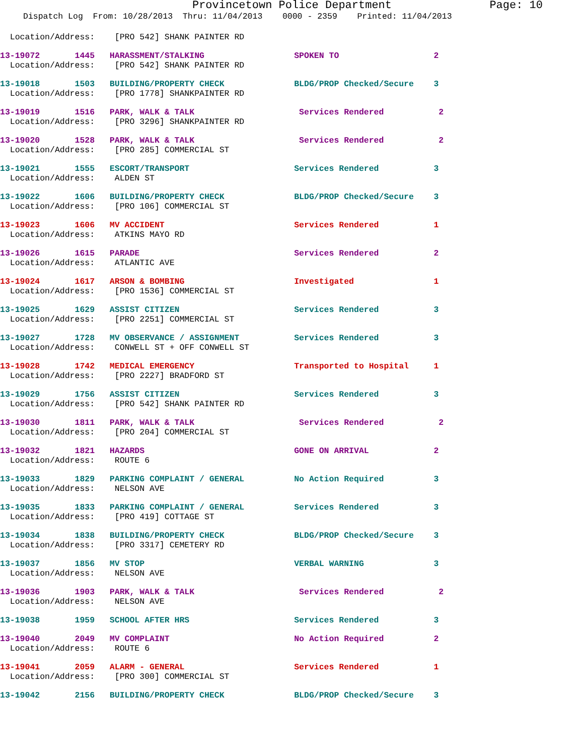Provincetown Police Department Page: 10
Dispatch Log From: 10/28/2013 Thru: 11/04/2013 0000 - 2359 Printed: 11/04/2013
Location/Address: [PRO 542] SHANK PAINTER RD
13-19072 1445 HARASSMENT/STALKING SPOKEN TO 2
Location/Address: [PRO 542] SHANK PAINTER RD
13-19018 1503 BUILDING/PROPERTY CHECK BLDG/PROP Checked/Secure 3
Location/Address: [PRO 1778] SHANKPAINTER RD
13-19019 1516 PARK, WALK & TALK Services Rendered 2
Location/Address: [PRO 3296] SHANKPAINTER RD
13-19020 1528 PARK, WALK & TALK Services Rendered 2
Location/Address: [PRO 285] COMMERCIAL ST
13-19021 1555 ESCORT/TRANSPORT Services Rendered 3
Location/Address: ALDEN ST
13-19022 1606 BUILDING/PROPERTY CHECK BLDG/PROP Checked/Secure 3
Location/Address: [PRO 106] COMMERCIAL ST
13-19023 1606 MV ACCIDENT Services Rendered 1
Location/Address: ATKINS MAYO RD
13-19026 1615 PARADE Services Rendered 2
Location/Address: ATLANTIC AVE
13-19024 1617 ARSON & BOMBING Investigated 1
Location/Address: [PRO 1536] COMMERCIAL ST
13-19025 1629 ASSIST CITIZEN Services Rendered 3
Location/Address: [PRO 2251] COMMERCIAL ST
13-19027 1728 MV OBSERVANCE / ASSIGNMENT Services Rendered 3
Location/Address: CONWELL ST + OFF CONWELL ST
13-19028 1742 MEDICAL EMERGENCY Transported to Hospital 1
Location/Address: [PRO 2227] BRADFORD ST
13-19029 1756 ASSIST CITIZEN Services Rendered 3
Location/Address: [PRO 542] SHANK PAINTER RD
13-19030 1811 PARK, WALK & TALK Services Rendered 2
Location/Address: [PRO 204] COMMERCIAL ST
13-19032 1821 HAZARDS GONE ON ARRIVAL 2
Location/Address: ROUTE 6
13-19033 1829 PARKING COMPLAINT / GENERAL No Action Required 3
Location/Address: NELSON AVE
13-19035 1833 PARKING COMPLAINT / GENERAL Services Rendered 3
Location/Address: [PRO 419] COTTAGE ST
13-19034 1838 BUILDING/PROPERTY CHECK BLDG/PROP Checked/Secure 3
Location/Address: [PRO 3317] CEMETERY RD
13-19037 1856 MV STOP VERBAL WARNING 3
Location/Address: NELSON AVE
13-19036 1903 PARK, WALK & TALK Services Rendered 2
Location/Address: NELSON AVE
13-19038 1959 SCHOOL AFTER HRS Services Rendered 3
13-19040 2049 MV COMPLAINT No Action Required 2
Location/Address: ROUTE 6
13-19041 2059 ALARM - GENERAL Services Rendered 1
Location/Address: [PRO 300] COMMERCIAL ST
13-19042 2156 BUILDING/PROPERTY CHECK BLDG/PROP Checked/Secure 3